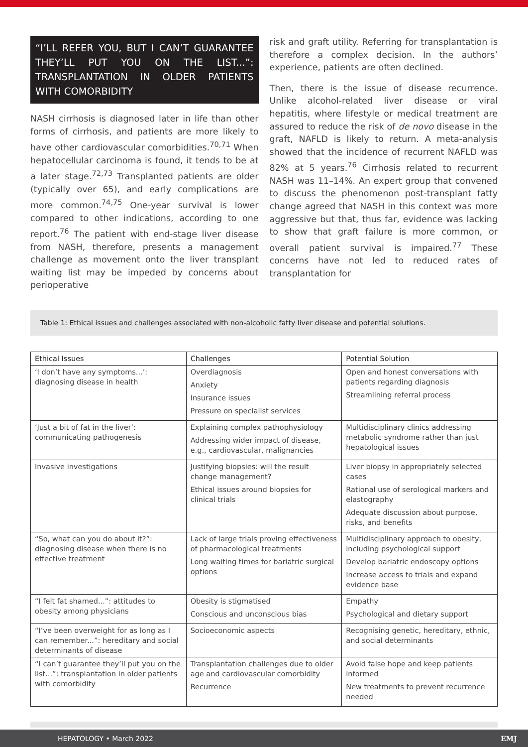“I’LL REFER YOU, BUT I CAN’T GUARANTEE THEY’LL PUT YOU ON THE LIST...”: TRANSPLANTATION IN OLDER PATIENTS WITH COMORBIDITY
NASH cirrhosis is diagnosed later in life than other forms of cirrhosis, and patients are more likely to have other cardiovascular comorbidities.<sup>70,71</sup> When hepatocellular carcinoma is found, it tends to be at a later stage.<sup>72,73</sup> Transplanted patients are older (typically over 65), and early complications are more common.<sup>74,75</sup> One-year survival is lower compared to other indications, according to one report.<sup>76</sup> The patient with end-stage liver disease from NASH, therefore, presents a management challenge as movement onto the liver transplant waiting list may be impeded by concerns about perioperative
risk and graft utility. Referring for transplantation is therefore a complex decision. In the authors’ experience, patients are often declined.
Then, there is the issue of disease recurrence. Unlike alcohol-related liver disease or viral hepatitis, where lifestyle or medical treatment are assured to reduce the risk of de novo disease in the graft, NAFLD is likely to return. A meta-analysis showed that the incidence of recurrent NAFLD was 82% at 5 years.<sup>76</sup> Cirrhosis related to recurrent NASH was 11–14%. An expert group that convened to discuss the phenomenon post-transplant fatty change agreed that NASH in this context was more aggressive but that, thus far, evidence was lacking to show that graft failure is more common, or overall patient survival is impaired.<sup>77</sup> These concerns have not led to reduced rates of transplantation for
Table 1: Ethical issues and challenges associated with non-alcoholic fatty liver disease and potential solutions.
| Ethical Issues | Challenges | Potential Solution |
| --- | --- | --- |
| ‘I don’t have any symptoms...’: diagnosing disease in health | Overdiagnosis Anxiety Insurance issues Pressure on specialist services | Open and honest conversations with patients regarding diagnosis Streamlining referral process |
| ‘Just a bit of fat in the liver’: communicating pathogenesis | Explaining complex pathophysiology Addressing wider impact of disease, e.g., cardiovascular, malignancies | Multidisciplinary clinics addressing metabolic syndrome rather than just hepatological issues |
| Invasive investigations | Justifying biopsies: will the result change management? Ethical issues around biopsies for clinical trials | Liver biopsy in appropriately selected cases Rational use of serological markers and elastography Adequate discussion about purpose, risks, and benefits |
| “So, what can you do about it?”: diagnosing disease when there is no effective treatment | Lack of large trials proving effectiveness of pharmacological treatments Long waiting times for bariatric surgical options | Multidisciplinary approach to obesity, including psychological support Develop bariatric endoscopy options Increase access to trials and expand evidence base |
| “I felt fat shamed...”: attitudes to obesity among physicians | Obesity is stigmatised Conscious and unconscious bias | Empathy Psychological and dietary support |
| “I’ve been overweight for as long as I can remember...”: hereditary and social determinants of disease | Socioeconomic aspects | Recognising genetic, hereditary, ethnic, and social determinants |
| “I can’t guarantee they’ll put you on the list...”: transplantation in older patients with comorbidity | Transplantation challenges due to older age and cardiovascular comorbidity Recurrence | Avoid false hope and keep patients informed New treatments to prevent recurrence needed |
HEPATOLOGY • March 2022 EMJ